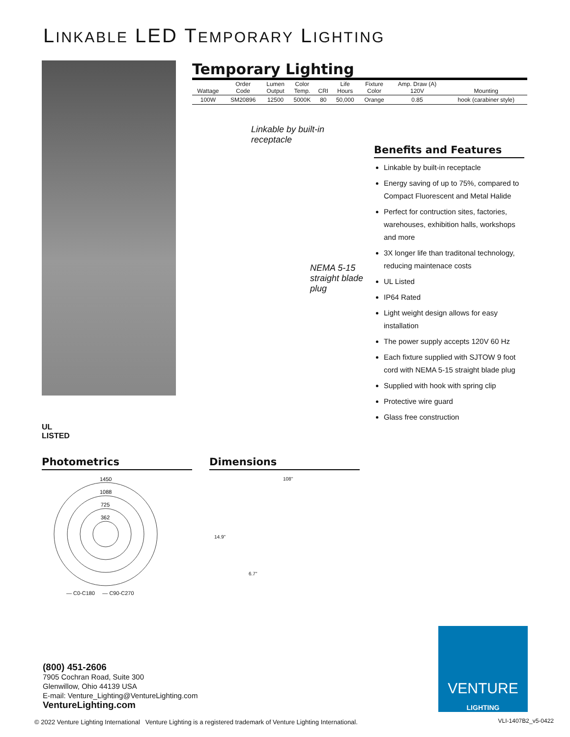LINKABLE LED TEMPORARY LIGHTING
Temporary Lighting
| Wattage | Order Code | Lumen Output | Color Temp. | CRI | Life Hours | Fixture Color | Amp. Draw (A) 120V | Mounting |
| --- | --- | --- | --- | --- | --- | --- | --- | --- |
| 100W | SM20896 | 12500 | 5000K | 80 | 50,000 | Orange | 0.85 | hook (carabiner style) |
Linkable by built-in
receptacle
NEMA 5-15
straight blade plug
Benefits and Features
Linkable by built-in receptacle
Energy saving of up to 75%, compared to Compact Fluorescent and Metal Halide
Perfect for contruction sites, factories, warehouses, exhibition halls, workshops and more
3X longer life than traditonal technology, reducing maintenace costs
UL Listed
IP64 Rated
Light weight design allows for easy installation
The power supply accepts 120V 60 Hz
Each fixture supplied with SJTOW 9 foot cord with NEMA 5-15 straight blade plug
Supplied with hook with spring clip
Protective wire guard
Glass free construction
UL
LISTED
Photometrics
1450
1088
725
362
— C0-C180 — C90-C270
Dimensions
108"
14.9"
6.7"
(800) 451-2606
7905 Cochran Road, Suite 300
Glenwillow, Ohio 44139 USA
E-mail: Venture_Lighting@VentureLighting.com
VentureLighting.com
VENTURE
LIGHTING
© 2022 Venture Lighting International Venture Lighting is a registered trademark of Venture Lighting International.
VLI-1407B2_v5-0422